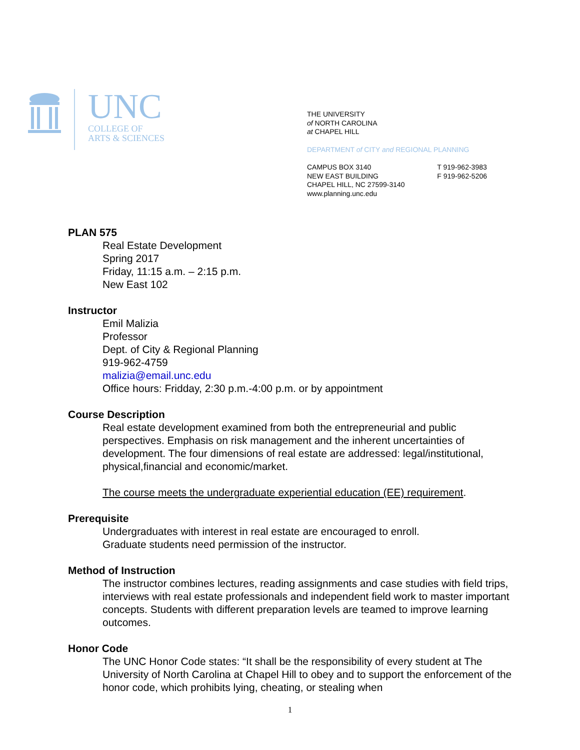UNC
COLLEGE OF
ARTS & SCIENCES
THE UNIVERSITY
of NORTH CAROLINA
at CHAPEL HILL
DEPARTMENT of CITY and REGIONAL PLANNING
CAMPUS BOX 3140
NEW EAST BUILDING
CHAPEL HILL, NC 27599-3140
www.planning.unc.edu
T 919-962-3983
F 919-962-5206
PLAN 575
Real Estate Development
Spring 2017
Friday, 11:15 a.m. – 2:15 p.m.
New East 102
Instructor
Emil Malizia
Professor
Dept. of City & Regional Planning
919-962-4759
malizia@email.unc.edu
Office hours: Fridday, 2:30 p.m.-4:00 p.m. or by appointment
Course Description
Real estate development examined from both the entrepreneurial and public perspectives. Emphasis on risk management and the inherent uncertainties of development. The four dimensions of real estate are addressed: legal/institutional, physical,financial and economic/market.
The course meets the undergraduate experiential education (EE) requirement.
Prerequisite
Undergraduates with interest in real estate are encouraged to enroll.
Graduate students need permission of the instructor.
Method of Instruction
The instructor combines lectures, reading assignments and case studies with field trips, interviews with real estate professionals and independent field work to master important concepts. Students with different preparation levels are teamed to improve learning outcomes.
Honor Code
The UNC Honor Code states: “It shall be the responsibility of every student at The University of North Carolina at Chapel Hill to obey and to support the enforcement of the honor code, which prohibits lying, cheating, or stealing when
1